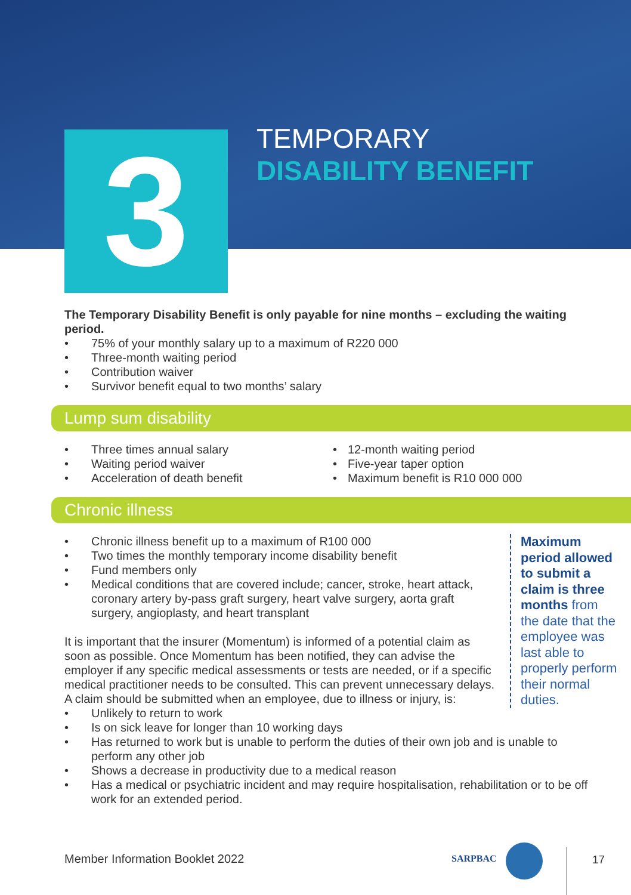3 TEMPORARY
DISABILITY BENEFIT
The Temporary Disability Benefit is only payable for nine months – excluding the waiting period.
• 75% of your monthly salary up to a maximum of R220 000
• Three-month waiting period
• Contribution waiver
• Survivor benefit equal to two months’ salary
Lump sum disability
• Three times annual salary
• Waiting period waiver
• Acceleration of death benefit
• 12-month waiting period
• Five-year taper option
• Maximum benefit is R10 000 000
Chronic illness
Maximum period allowed to submit a claim is three months from the date that the employee was last able to properly perform their normal duties.
• Chronic illness benefit up to a maximum of R100 000
• Two times the monthly temporary income disability benefit
• Fund members only
• Medical conditions that are covered include; cancer, stroke, heart attack, coronary artery by-pass graft surgery, heart valve surgery, aorta graft surgery, angioplasty, and heart transplant
It is important that the insurer (Momentum) is informed of a potential claim as soon as possible. Once Momentum has been notified, they can advise the employer if any specific medical assessments or tests are needed, or if a specific medical practitioner needs to be consulted. This can prevent unnecessary delays. A claim should be submitted when an employee, due to illness or injury, is:
• Unlikely to return to work
• Is on sick leave for longer than 10 working days
• Has returned to work but is unable to perform the duties of their own job and is unable to perform any other job
• Shows a decrease in productivity due to a medical reason
• Has a medical or psychiatric incident and may require hospitalisation, rehabilitation or to be off work for an extended period.
Member Information Booklet 2022
SARPBAC 17